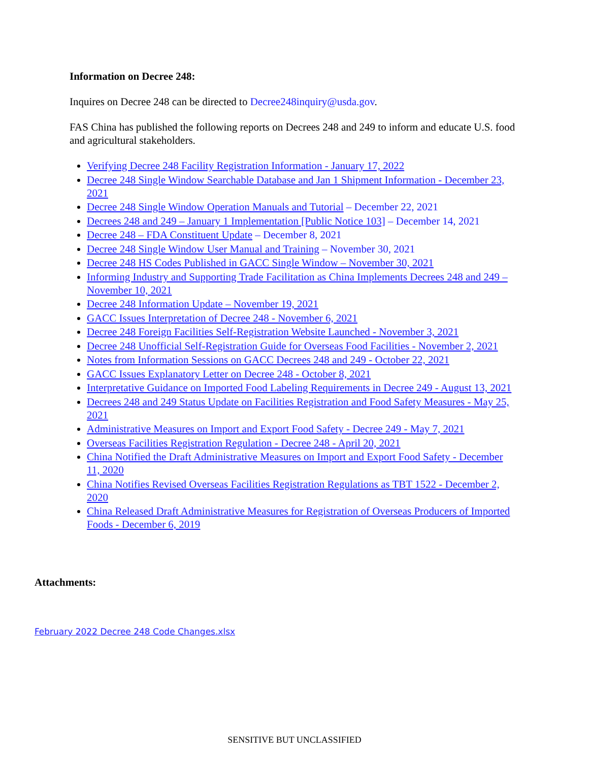Information on Decree 248:
Inquires on Decree 248 can be directed to Decree248inquiry@usda.gov.
FAS China has published the following reports on Decrees 248 and 249 to inform and educate U.S. food and agricultural stakeholders.
Verifying Decree 248 Facility Registration Information - January 17, 2022
Decree 248 Single Window Searchable Database and Jan 1 Shipment Information - December 23, 2021
Decree 248 Single Window Operation Manuals and Tutorial – December 22, 2021
Decrees 248 and 249 – January 1 Implementation [Public Notice 103] – December 14, 2021
Decree 248 – FDA Constituent Update – December 8, 2021
Decree 248 Single Window User Manual and Training – November 30, 2021
Decree 248 HS Codes Published in GACC Single Window – November 30, 2021
Informing Industry and Supporting Trade Facilitation as China Implements Decrees 248 and 249 – November 10, 2021
Decree 248 Information Update – November 19, 2021
GACC Issues Interpretation of Decree 248 - November 6, 2021
Decree 248 Foreign Facilities Self-Registration Website Launched - November 3, 2021
Decree 248 Unofficial Self-Registration Guide for Overseas Food Facilities - November 2, 2021
Notes from Information Sessions on GACC Decrees 248 and 249 - October 22, 2021
GACC Issues Explanatory Letter on Decree 248 - October 8, 2021
Interpretative Guidance on Imported Food Labeling Requirements in Decree 249 - August 13, 2021
Decrees 248 and 249 Status Update on Facilities Registration and Food Safety Measures - May 25, 2021
Administrative Measures on Import and Export Food Safety - Decree 249 - May 7, 2021
Overseas Facilities Registration Regulation - Decree 248 - April 20, 2021
China Notified the Draft Administrative Measures on Import and Export Food Safety - December 11, 2020
China Notifies Revised Overseas Facilities Registration Regulations as TBT 1522 - December 2, 2020
China Released Draft Administrative Measures for Registration of Overseas Producers of Imported Foods - December 6, 2019
Attachments:
February 2022 Decree 248 Code Changes.xlsx
SENSITIVE BUT UNCLASSIFIED